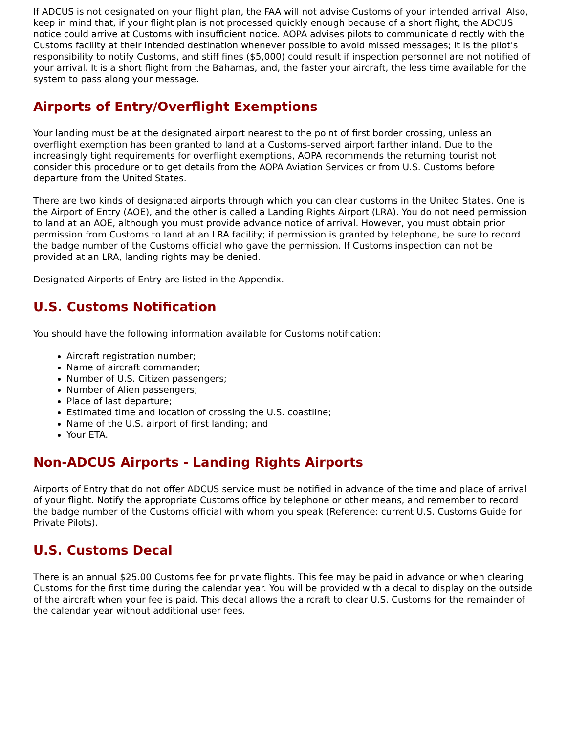If ADCUS is not designated on your flight plan, the FAA will not advise Customs of your intended arrival. Also, keep in mind that, if your flight plan is not processed quickly enough because of a short flight, the ADCUS notice could arrive at Customs with insufficient notice. AOPA advises pilots to communicate directly with the Customs facility at their intended destination whenever possible to avoid missed messages; it is the pilot's responsibility to notify Customs, and stiff fines ($5,000) could result if inspection personnel are not notified of your arrival. It is a short flight from the Bahamas, and, the faster your aircraft, the less time available for the system to pass along your message.
Airports of Entry/Overflight Exemptions
Your landing must be at the designated airport nearest to the point of first border crossing, unless an overflight exemption has been granted to land at a Customs-served airport farther inland. Due to the increasingly tight requirements for overflight exemptions, AOPA recommends the returning tourist not consider this procedure or to get details from the AOPA Aviation Services or from U.S. Customs before departure from the United States.
There are two kinds of designated airports through which you can clear customs in the United States. One is the Airport of Entry (AOE), and the other is called a Landing Rights Airport (LRA). You do not need permission to land at an AOE, although you must provide advance notice of arrival. However, you must obtain prior permission from Customs to land at an LRA facility; if permission is granted by telephone, be sure to record the badge number of the Customs official who gave the permission. If Customs inspection can not be provided at an LRA, landing rights may be denied.
Designated Airports of Entry are listed in the Appendix.
U.S. Customs Notification
You should have the following information available for Customs notification:
Aircraft registration number;
Name of aircraft commander;
Number of U.S. Citizen passengers;
Number of Alien passengers;
Place of last departure;
Estimated time and location of crossing the U.S. coastline;
Name of the U.S. airport of first landing; and
Your ETA.
Non-ADCUS Airports - Landing Rights Airports
Airports of Entry that do not offer ADCUS service must be notified in advance of the time and place of arrival of your flight. Notify the appropriate Customs office by telephone or other means, and remember to record the badge number of the Customs official with whom you speak (Reference: current U.S. Customs Guide for Private Pilots).
U.S. Customs Decal
There is an annual $25.00 Customs fee for private flights. This fee may be paid in advance or when clearing Customs for the first time during the calendar year. You will be provided with a decal to display on the outside of the aircraft when your fee is paid. This decal allows the aircraft to clear U.S. Customs for the remainder of the calendar year without additional user fees.